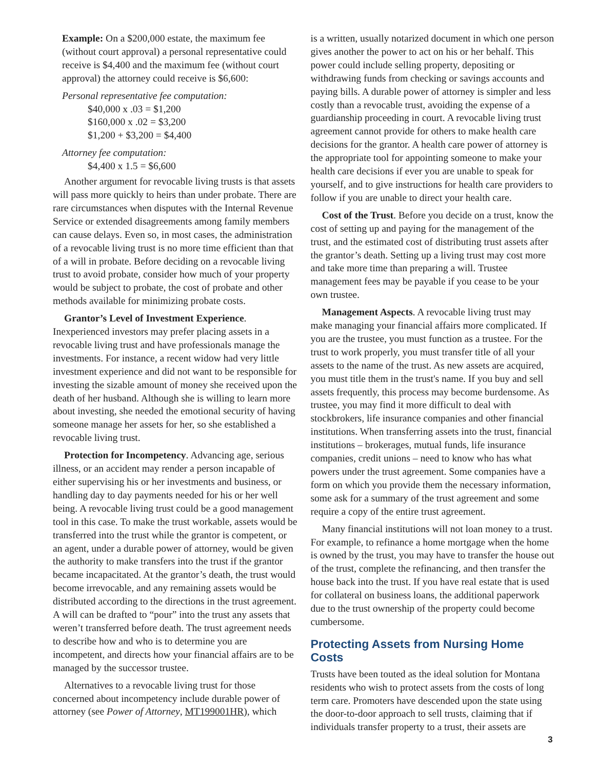Example: On a $200,000 estate, the maximum fee (without court approval) a personal representative could receive is $4,400 and the maximum fee (without court approval) the attorney could receive is $6,600:
Personal representative fee computation:
$40,000 x .03 = $1,200
$160,000 x .02 = $3,200
$1,200 + $3,200 = $4,400
Attorney fee computation:
$4,400 x 1.5 = $6,600
Another argument for revocable living trusts is that assets will pass more quickly to heirs than under probate. There are rare circumstances when disputes with the Internal Revenue Service or extended disagreements among family members can cause delays. Even so, in most cases, the administration of a revocable living trust is no more time efficient than that of a will in probate. Before deciding on a revocable living trust to avoid probate, consider how much of your property would be subject to probate, the cost of probate and other methods available for minimizing probate costs.
Grantor’s Level of Investment Experience. Inexperienced investors may prefer placing assets in a revocable living trust and have professionals manage the investments. For instance, a recent widow had very little investment experience and did not want to be responsible for investing the sizable amount of money she received upon the death of her husband. Although she is willing to learn more about investing, she needed the emotional security of having someone manage her assets for her, so she established a revocable living trust.
Protection for Incompetency. Advancing age, serious illness, or an accident may render a person incapable of either supervising his or her investments and business, or handling day to day payments needed for his or her well being. A revocable living trust could be a good management tool in this case. To make the trust workable, assets would be transferred into the trust while the grantor is competent, or an agent, under a durable power of attorney, would be given the authority to make transfers into the trust if the grantor became incapacitated. At the grantor’s death, the trust would become irrevocable, and any remaining assets would be distributed according to the directions in the trust agreement. A will can be drafted to “pour” into the trust any assets that weren’t transferred before death. The trust agreement needs to describe how and who is to determine you are incompetent, and directs how your financial affairs are to be managed by the successor trustee.
Alternatives to a revocable living trust for those concerned about incompetency include durable power of attorney (see Power of Attorney, MT199001HR), which
is a written, usually notarized document in which one person gives another the power to act on his or her behalf. This power could include selling property, depositing or withdrawing funds from checking or savings accounts and paying bills. A durable power of attorney is simpler and less costly than a revocable trust, avoiding the expense of a guardianship proceeding in court. A revocable living trust agreement cannot provide for others to make health care decisions for the grantor. A health care power of attorney is the appropriate tool for appointing someone to make your health care decisions if ever you are unable to speak for yourself, and to give instructions for health care providers to follow if you are unable to direct your health care.
Cost of the Trust. Before you decide on a trust, know the cost of setting up and paying for the management of the trust, and the estimated cost of distributing trust assets after the grantor’s death. Setting up a living trust may cost more and take more time than preparing a will. Trustee management fees may be payable if you cease to be your own trustee.
Management Aspects. A revocable living trust may make managing your financial affairs more complicated. If you are the trustee, you must function as a trustee. For the trust to work properly, you must transfer title of all your assets to the name of the trust. As new assets are acquired, you must title them in the trust's name. If you buy and sell assets frequently, this process may become burdensome. As trustee, you may find it more difficult to deal with stockbrokers, life insurance companies and other financial institutions. When transferring assets into the trust, financial institutions – brokerages, mutual funds, life insurance companies, credit unions – need to know who has what powers under the trust agreement. Some companies have a form on which you provide them the necessary information, some ask for a summary of the trust agreement and some require a copy of the entire trust agreement.
Many financial institutions will not loan money to a trust. For example, to refinance a home mortgage when the home is owned by the trust, you may have to transfer the house out of the trust, complete the refinancing, and then transfer the house back into the trust. If you have real estate that is used for collateral on business loans, the additional paperwork due to the trust ownership of the property could become cumbersome.
Protecting Assets from Nursing Home Costs
Trusts have been touted as the ideal solution for Montana residents who wish to protect assets from the costs of long term care. Promoters have descended upon the state using the door-to-door approach to sell trusts, claiming that if individuals transfer property to a trust, their assets are
3